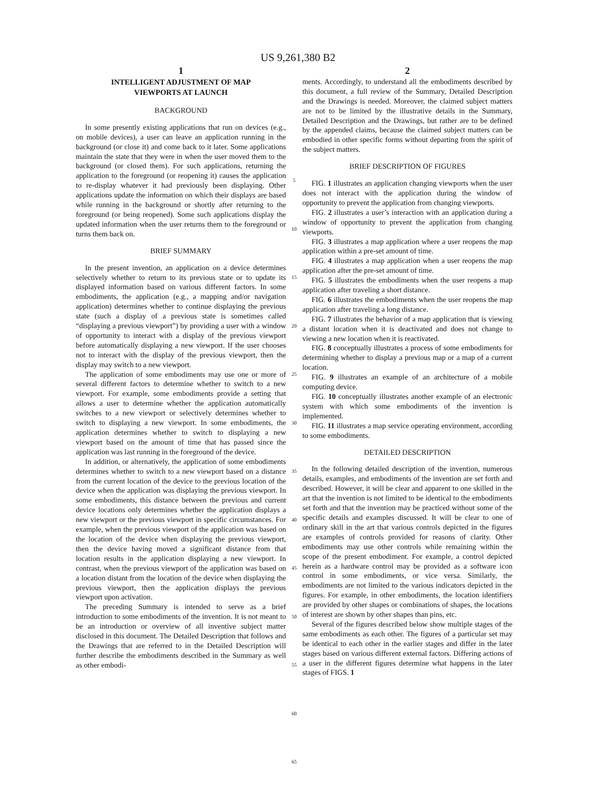US 9,261,380 B2
1
INTELLIGENT ADJUSTMENT OF MAP
VIEWPORTS AT LAUNCH
BACKGROUND
In some presently existing applications that run on devices (e.g., on mobile devices), a user can leave an application running in the background (or close it) and come back to it later. Some applications maintain the state that they were in when the user moved them to the background (or closed them). For such applications, returning the application to the foreground (or reopening it) causes the application to re-display whatever it had previously been displaying. Other applications update the information on which their displays are based while running in the background or shortly after returning to the foreground (or being reopened). Some such applications display the updated information when the user returns them to the foreground or turns them back on.
BRIEF SUMMARY
In the present invention, an application on a device determines selectively whether to return to its previous state or to update its displayed information based on various different factors. In some embodiments, the application (e.g., a mapping and/or navigation application) determines whether to continue displaying the previous state (such a display of a previous state is sometimes called “displaying a previous viewport”) by providing a user with a window of opportunity to interact with a display of the previous viewport before automatically displaying a new viewport. If the user chooses not to interact with the display of the previous viewport, then the display may switch to a new viewport.
The application of some embodiments may use one or more of several different factors to determine whether to switch to a new viewport. For example, some embodiments provide a setting that allows a user to determine whether the application automatically switches to a new viewport or selectively determines whether to switch to displaying a new viewport. In some embodiments, the application determines whether to switch to displaying a new viewport based on the amount of time that has passed since the application was last running in the foreground of the device.
In addition, or alternatively, the application of some embodiments determines whether to switch to a new viewport based on a distance from the current location of the device to the previous location of the device when the application was displaying the previous viewport. In some embodiments, this distance between the previous and current device locations only determines whether the application displays a new viewport or the previous viewport in specific circumstances. For example, when the previous viewport of the application was based on the location of the device when displaying the previous viewport, then the device having moved a significant distance from that location results in the application displaying a new viewport. In contrast, when the previous viewport of the application was based on a location distant from the location of the device when displaying the previous viewport, then the application displays the previous viewport upon activation.
The preceding Summary is intended to serve as a brief introduction to some embodiments of the invention. It is not meant to be an introduction or overview of all inventive subject matter disclosed in this document. The Detailed Description that follows and the Drawings that are referred to in the Detailed Description will further describe the embodiments described in the Summary as well as other embodi-
5
10
15
20
25
30
35
40
45
50
55
60
65
2
ments. Accordingly, to understand all the embodiments described by this document, a full review of the Summary, Detailed Description and the Drawings is needed. Moreover, the claimed subject matters are not to be limited by the illustrative details in the Summary, Detailed Description and the Drawings, but rather are to be defined by the appended claims, because the claimed subject matters can be embodied in other specific forms without departing from the spirit of the subject matters.
BRIEF DESCRIPTION OF FIGURES
FIG. 1 illustrates an application changing viewports when the user does not interact with the application during the window of opportunity to prevent the application from changing viewports.
FIG. 2 illustrates a user’s interaction with an application during a window of opportunity to prevent the application from changing viewports.
FIG. 3 illustrates a map application where a user reopens the map application within a pre-set amount of time.
FIG. 4 illustrates a map application when a user reopens the map application after the pre-set amount of time.
FIG. 5 illustrates the embodiments when the user reopens a map application after traveling a short distance.
FIG. 6 illustrates the embodiments when the user reopens the map application after traveling a long distance.
FIG. 7 illustrates the behavior of a map application that is viewing a distant location when it is deactivated and does not change to viewing a new location when it is reactivated.
FIG. 8 conceptually illustrates a process of some embodiments for determining whether to display a previous map or a map of a current location.
FIG. 9 illustrates an example of an architecture of a mobile computing device.
FIG. 10 conceptually illustrates another example of an electronic system with which some embodiments of the invention is implemented.
FIG. 11 illustrates a map service operating environment, according to some embodiments.
DETAILED DESCRIPTION
In the following detailed description of the invention, numerous details, examples, and embodiments of the invention are set forth and described. However, it will be clear and apparent to one skilled in the art that the invention is not limited to be identical to the embodiments set forth and that the invention may be practiced without some of the specific details and examples discussed. It will be clear to one of ordinary skill in the art that various controls depicted in the figures are examples of controls provided for reasons of clarity. Other embodiments may use other controls while remaining within the scope of the present embodiment. For example, a control depicted herein as a hardware control may be provided as a software icon control in some embodiments, or vice versa. Similarly, the embodiments are not limited to the various indicators depicted in the figures. For example, in other embodiments, the location identifiers are provided by other shapes or combinations of shapes, the locations of interest are shown by other shapes than pins, etc.
Several of the figures described below show multiple stages of the same embodiments as each other. The figures of a particular set may be identical to each other in the earlier stages and differ in the later stages based on various different external factors. Differing actions of a user in the different figures determine what happens in the later stages of FIGS. 1